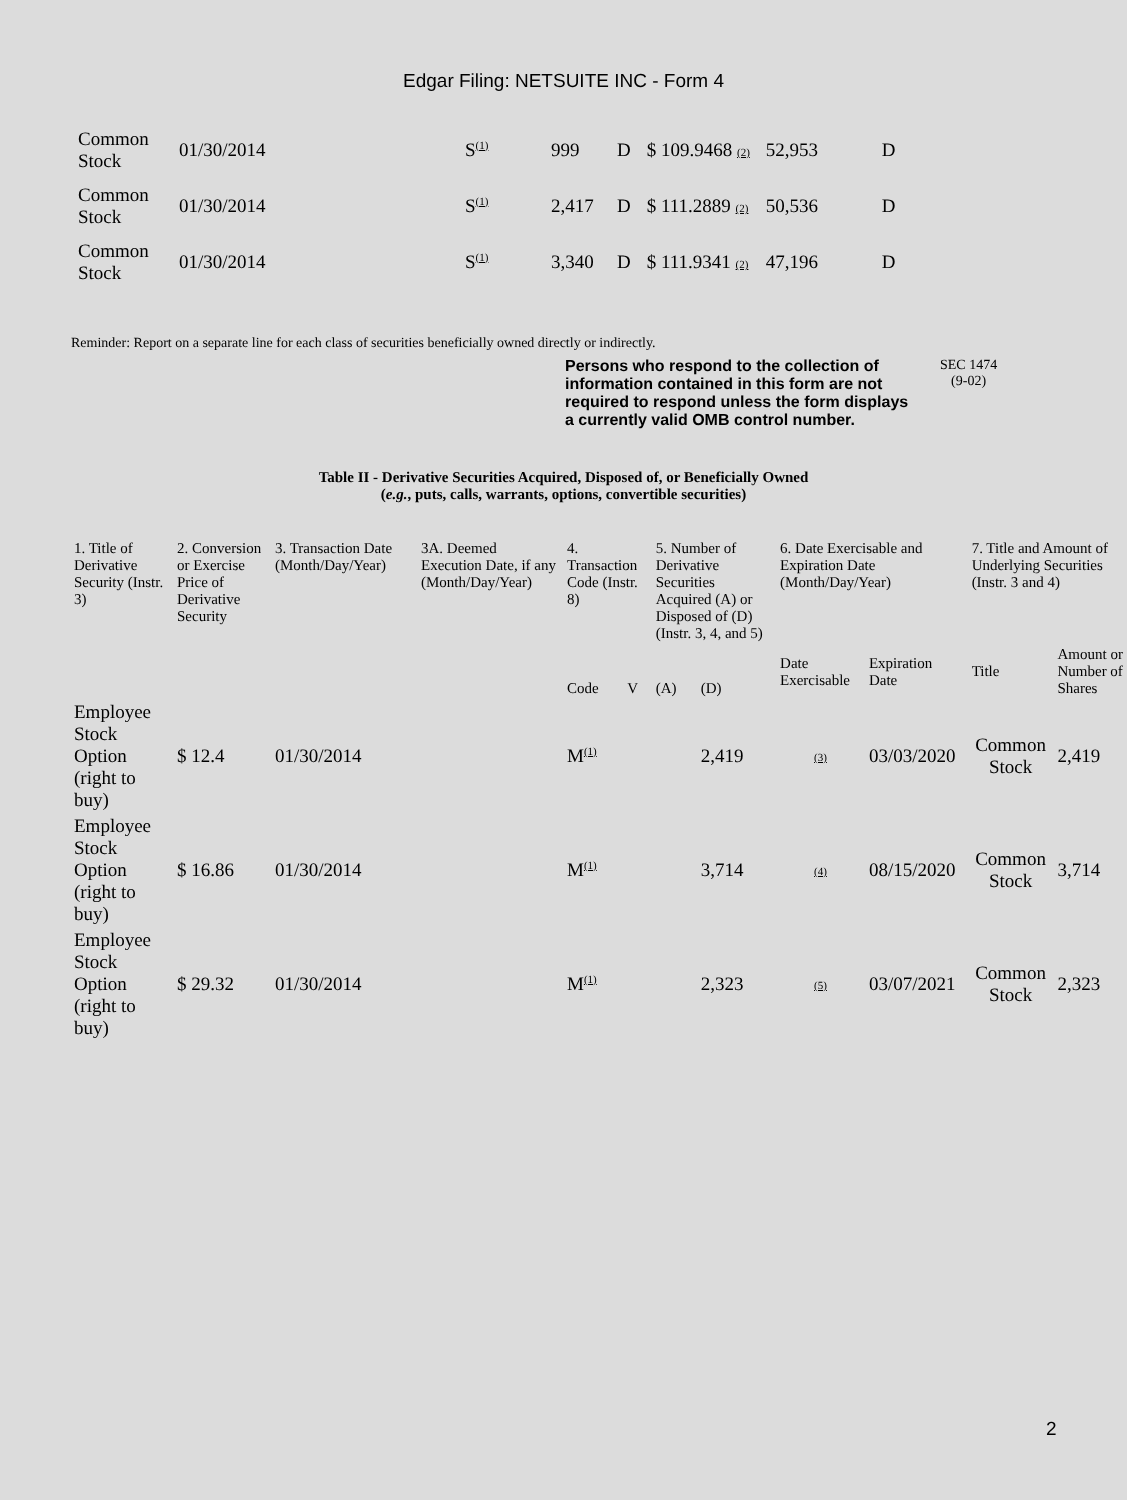Edgar Filing: NETSUITE INC - Form 4
| Common Stock | 01/30/2014 | S<sup>(1)</sup> | 999 | D | $ 109.9468 (2) | 52,953 | D |
| Common Stock | 01/30/2014 | S<sup>(1)</sup> | 2,417 | D | $ 111.2889 (2) | 50,536 | D |
| Common Stock | 01/30/2014 | S<sup>(1)</sup> | 3,340 | D | $ 111.9341 (2) | 47,196 | D |
Reminder: Report on a separate line for each class of securities beneficially owned directly or indirectly.
Persons who respond to the collection of information contained in this form are not required to respond unless the form displays a currently valid OMB control number. SEC 1474
(9-02)
Table II - Derivative Securities Acquired, Disposed of, or Beneficially Owned
(e.g., puts, calls, warrants, options, convertible securities)
| 1. Title of Derivative Security (Instr. 3) | 2. Conversion or Exercise Price of Derivative Security | 3. Transaction Date (Month/Day/Year) | 3A. Deemed Execution Date, if any (Month/Day/Year) | 4. Transaction Code (Instr. 8) | | 5. Number of Derivative Securities Acquired (A) or Disposed of (D) (Instr. 3, 4, and 5) | | 6. Date Exercisable and Expiration Date (Month/Day/Year) | | 7. Title and Amount of Underlying Securities (Instr. 3 and 4) | |
| --- | --- | --- | --- | --- | --- | --- | --- | --- | --- | --- | --- |
| | | | | Code | V | (A) | (D) | Date Exercisable | Expiration Date | Title | Amount or Number of Shares |
| Employee Stock Option (right to buy) | $ 12.4 | 01/30/2014 | | M<sup>(1)</sup> | | | 2,419 | (3) | 03/03/2020 | Common Stock | 2,419 |
| Employee Stock Option (right to buy) | $ 16.86 | 01/30/2014 | | M<sup>(1)</sup> | | | 3,714 | (4) | 08/15/2020 | Common Stock | 3,714 |
| Employee Stock Option (right to buy) | $ 29.32 | 01/30/2014 | | M<sup>(1)</sup> | | | 2,323 | (5) | 03/07/2021 | Common Stock | 2,323 |
2